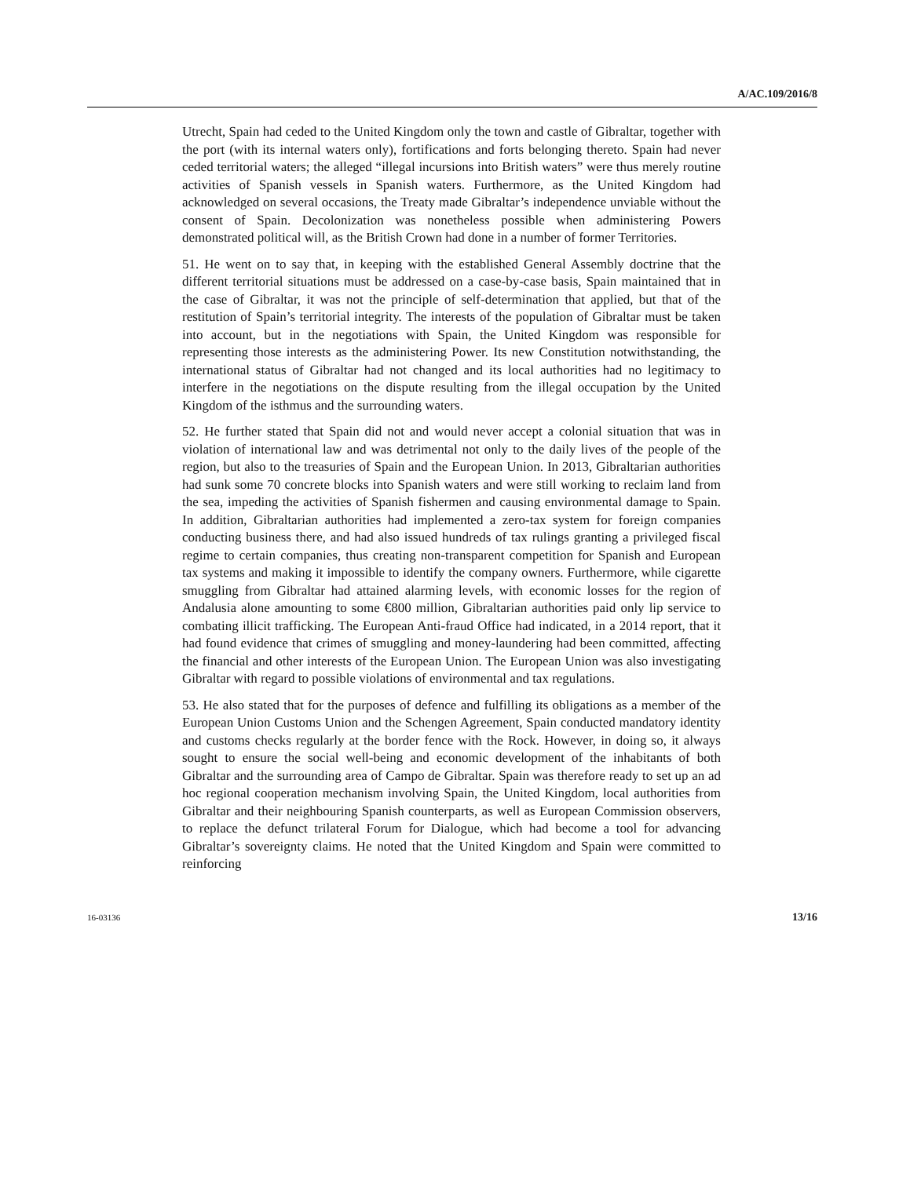A/AC.109/2016/8
Utrecht, Spain had ceded to the United Kingdom only the town and castle of Gibraltar, together with the port (with its internal waters only), fortifications and forts belonging thereto. Spain had never ceded territorial waters; the alleged “illegal incursions into British waters” were thus merely routine activities of Spanish vessels in Spanish waters. Furthermore, as the United Kingdom had acknowledged on several occasions, the Treaty made Gibraltar’s independence unviable without the consent of Spain. Decolonization was nonetheless possible when administering Powers demonstrated political will, as the British Crown had done in a number of former Territories.
51. He went on to say that, in keeping with the established General Assembly doctrine that the different territorial situations must be addressed on a case-by-case basis, Spain maintained that in the case of Gibraltar, it was not the principle of self-determination that applied, but that of the restitution of Spain’s territorial integrity. The interests of the population of Gibraltar must be taken into account, but in the negotiations with Spain, the United Kingdom was responsible for representing those interests as the administering Power. Its new Constitution notwithstanding, the international status of Gibraltar had not changed and its local authorities had no legitimacy to interfere in the negotiations on the dispute resulting from the illegal occupation by the United Kingdom of the isthmus and the surrounding waters.
52. He further stated that Spain did not and would never accept a colonial situation that was in violation of international law and was detrimental not only to the daily lives of the people of the region, but also to the treasuries of Spain and the European Union. In 2013, Gibraltarian authorities had sunk some 70 concrete blocks into Spanish waters and were still working to reclaim land from the sea, impeding the activities of Spanish fishermen and causing environmental damage to Spain. In addition, Gibraltarian authorities had implemented a zero-tax system for foreign companies conducting business there, and had also issued hundreds of tax rulings granting a privileged fiscal regime to certain companies, thus creating non-transparent competition for Spanish and European tax systems and making it impossible to identify the company owners. Furthermore, while cigarette smuggling from Gibraltar had attained alarming levels, with economic losses for the region of Andalusia alone amounting to some €800 million, Gibraltarian authorities paid only lip service to combating illicit trafficking. The European Anti-fraud Office had indicated, in a 2014 report, that it had found evidence that crimes of smuggling and money-laundering had been committed, affecting the financial and other interests of the European Union. The European Union was also investigating Gibraltar with regard to possible violations of environmental and tax regulations.
53. He also stated that for the purposes of defence and fulfilling its obligations as a member of the European Union Customs Union and the Schengen Agreement, Spain conducted mandatory identity and customs checks regularly at the border fence with the Rock. However, in doing so, it always sought to ensure the social well-being and economic development of the inhabitants of both Gibraltar and the surrounding area of Campo de Gibraltar. Spain was therefore ready to set up an ad hoc regional cooperation mechanism involving Spain, the United Kingdom, local authorities from Gibraltar and their neighbouring Spanish counterparts, as well as European Commission observers, to replace the defunct trilateral Forum for Dialogue, which had become a tool for advancing Gibraltar’s sovereignty claims. He noted that the United Kingdom and Spain were committed to reinforcing
16-03136 13/16